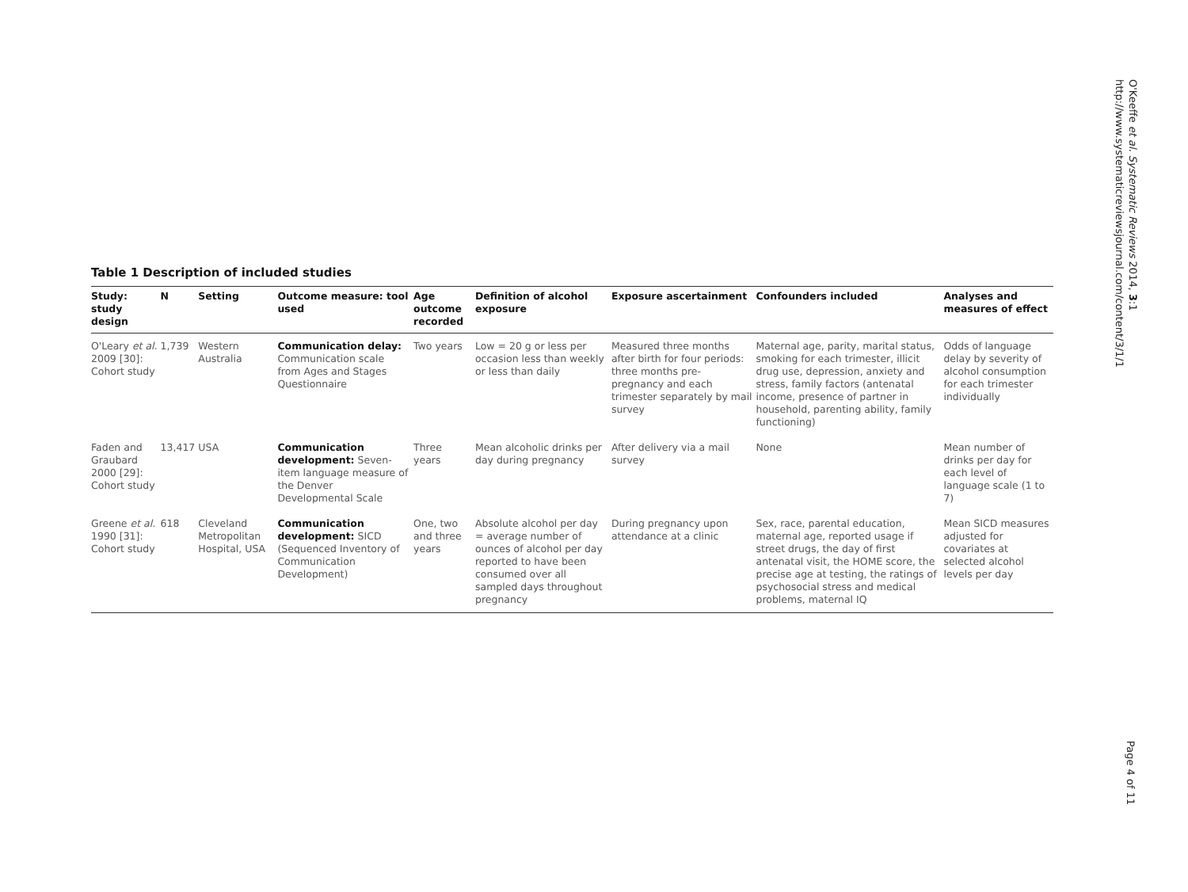O'Keeffe et al. Systematic Reviews 2014, 3:1
http://www.systematicreviewsjournal.com/content/3/1/1
Table 1 Description of included studies
| Study: study design | N | Setting | Outcome measure: tool used | Age outcome recorded | Definition of alcohol exposure | Exposure ascertainment | Confounders included | Analyses and measures of effect |
| --- | --- | --- | --- | --- | --- | --- | --- | --- |
| O'Leary et al. 2009 [30]: Cohort study | 1,739 | Western Australia | Communication delay: Communication scale from Ages and Stages Questionnaire | Two years | Low = 20 g or less per occasion less than weekly or less than daily | Measured three months after birth for four periods: three months pre-pregnancy and each trimester separately by mail survey | Maternal age, parity, marital status, smoking for each trimester, illicit drug use, depression, anxiety and stress, family factors (antenatal income, presence of partner in household, parenting ability, family functioning) | Odds of language delay by severity of alcohol consumption for each trimester individually |
| Faden and Graubard 2000 [29]: Cohort study | 13,417 | USA | Communication development: Seven-item language measure of the Denver Developmental Scale | Three years | Mean alcoholic drinks per day during pregnancy | After delivery via a mail survey | None | Mean number of drinks per day for each level of language scale (1 to 7) |
| Greene et al. 1990 [31]: Cohort study | 618 | Cleveland Metropolitan Hospital, USA | Communication development: SICD (Sequenced Inventory of Communication Development) | One, two and three years | Absolute alcohol per day = average number of ounces of alcohol per day reported to have been consumed over all sampled days throughout pregnancy | During pregnancy upon attendance at a clinic | Sex, race, parental education, maternal age, reported usage if street drugs, the day of first antenatal visit, the HOME score, the precise age at testing, the ratings of psychosocial stress and medical problems, maternal IQ | Mean SICD measures adjusted for covariates at selected alcohol levels per day |
Page 4 of 11